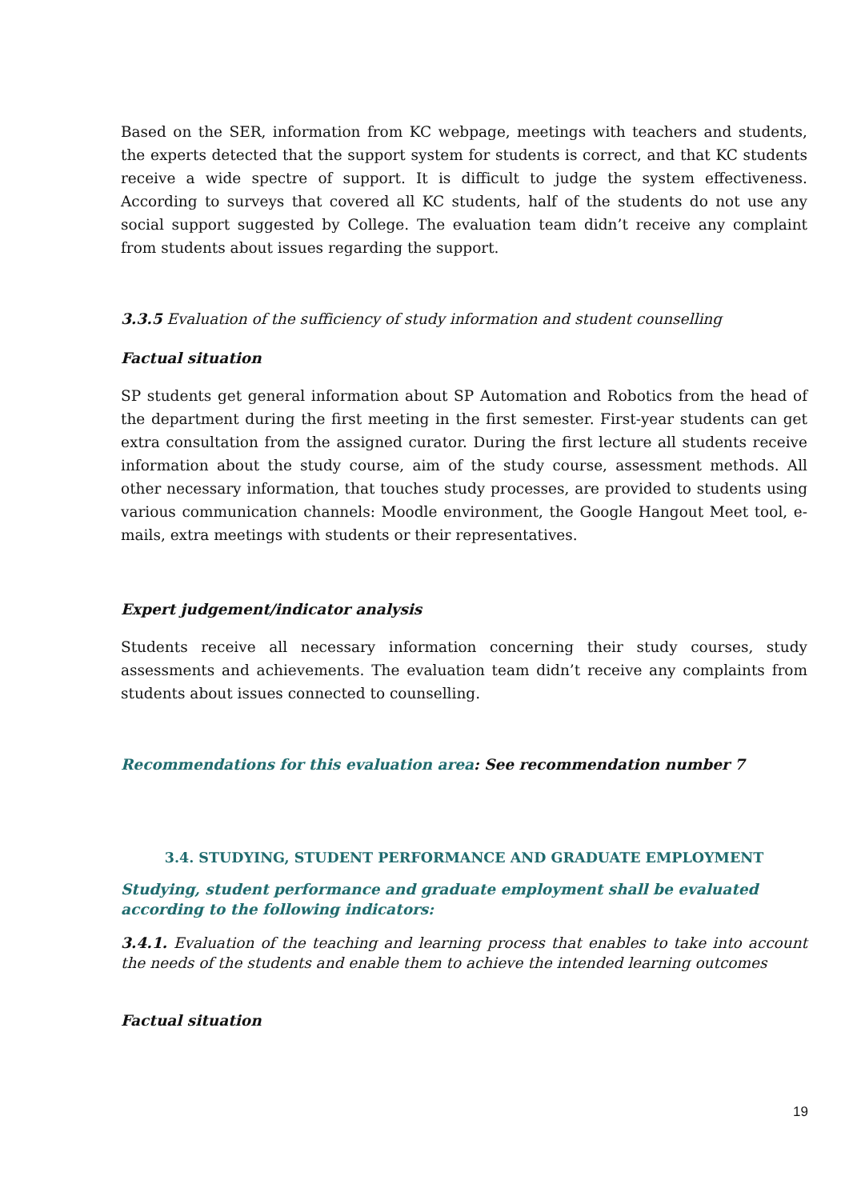Based on the SER, information from KC webpage, meetings with teachers and students, the experts detected that the support system for students is correct, and that KC students receive a wide spectre of support. It is difficult to judge the system effectiveness. According to surveys that covered all KC students, half of the students do not use any social support suggested by College. The evaluation team didn’t receive any complaint from students about issues regarding the support.
3.3.5 Evaluation of the sufficiency of study information and student counselling
Factual situation
SP students get general information about SP Automation and Robotics from the head of the department during the first meeting in the first semester. First-year students can get extra consultation from the assigned curator. During the first lecture all students receive information about the study course, aim of the study course, assessment methods. All other necessary information, that touches study processes, are provided to students using various communication channels: Moodle environment, the Google Hangout Meet tool, e-mails, extra meetings with students or their representatives.
Expert judgement/indicator analysis
Students receive all necessary information concerning their study courses, study assessments and achievements. The evaluation team didn’t receive any complaints from students about issues connected to counselling.
Recommendations for this evaluation area: See recommendation number 7
3.4. STUDYING, STUDENT PERFORMANCE AND GRADUATE EMPLOYMENT
Studying, student performance and graduate employment shall be evaluated according to the following indicators:
3.4.1. Evaluation of the teaching and learning process that enables to take into account the needs of the students and enable them to achieve the intended learning outcomes
Factual situation
19